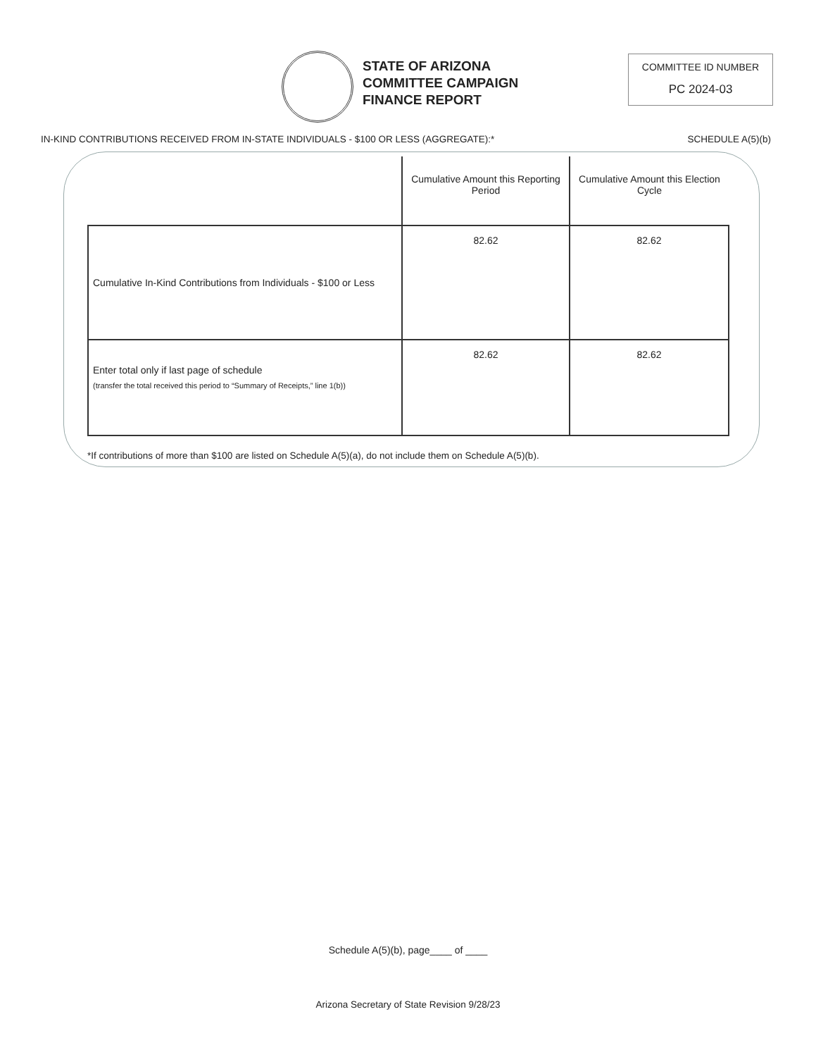STATE OF ARIZONA
COMMITTEE CAMPAIGN
FINANCE REPORT
COMMITTEE ID NUMBER
PC 2024-03
IN-KIND CONTRIBUTIONS RECEIVED FROM IN-STATE INDIVIDUALS - $100 OR LESS (AGGREGATE):* SCHEDULE A(5)(b)
| | Cumulative Amount this Reporting Period | Cumulative Amount this Election Cycle |
| --- | --- | --- |
| Cumulative In-Kind Contributions from Individuals - $100 or Less | 82.62 | 82.62 |
| Enter total only if last page of schedule (transfer the total received this period to “Summary of Receipts,” line 1(b)) | 82.62 | 82.62 |
*If contributions of more than $100 are listed on Schedule A(5)(a), do not include them on Schedule A(5)(b).
Schedule A(5)(b), page____ of ____
Arizona Secretary of State Revision 9/28/23